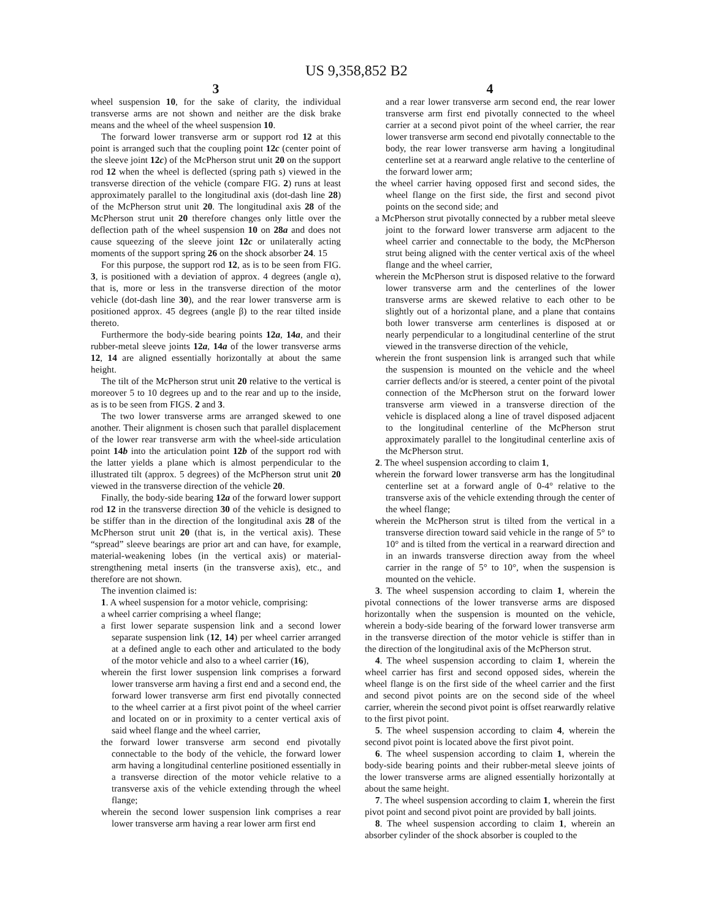US 9,358,852 B2
3
wheel suspension 10, for the sake of clarity, the individual transverse arms are not shown and neither are the disk brake means and the wheel of the wheel suspension 10.
The forward lower transverse arm or support rod 12 at this point is arranged such that the coupling point 12c (center point of the sleeve joint 12c) of the McPherson strut unit 20 on the support rod 12 when the wheel is deflected (spring path s) viewed in the transverse direction of the vehicle (compare FIG. 2) runs at least approximately parallel to the longitudinal axis (dot-dash line 28) of the McPherson strut unit 20. The longitudinal axis 28 of the McPherson strut unit 20 therefore changes only little over the deflection path of the wheel suspension 10 on 28a and does not cause squeezing of the sleeve joint 12c or unilaterally acting moments of the support spring 26 on the shock absorber 24. 15
For this purpose, the support rod 12, as is to be seen from FIG. 3, is positioned with a deviation of approx. 4 degrees (angle α), that is, more or less in the transverse direction of the motor vehicle (dot-dash line 30), and the rear lower transverse arm is positioned approx. 45 degrees (angle β) to the rear tilted inside thereto.
Furthermore the body-side bearing points 12a, 14a, and their rubber-metal sleeve joints 12a, 14a of the lower transverse arms 12, 14 are aligned essentially horizontally at about the same height.
The tilt of the McPherson strut unit 20 relative to the vertical is moreover 5 to 10 degrees up and to the rear and up to the inside, as is to be seen from FIGS. 2 and 3.
The two lower transverse arms are arranged skewed to one another. Their alignment is chosen such that parallel displacement of the lower rear transverse arm with the wheel-side articulation point 14b into the articulation point 12b of the support rod with the latter yields a plane which is almost perpendicular to the illustrated tilt (approx. 5 degrees) of the McPherson strut unit 20 viewed in the transverse direction of the vehicle 20.
Finally, the body-side bearing 12a of the forward lower support rod 12 in the transverse direction 30 of the vehicle is designed to be stiffer than in the direction of the longitudinal axis 28 of the McPherson strut unit 20 (that is, in the vertical axis). These “spread” sleeve bearings are prior art and can have, for example, material-weakening lobes (in the vertical axis) or material-strengthening metal inserts (in the transverse axis), etc., and therefore are not shown.
The invention claimed is:
1. A wheel suspension for a motor vehicle, comprising:
a wheel carrier comprising a wheel flange;
a first lower separate suspension link and a second lower separate suspension link (12, 14) per wheel carrier arranged at a defined angle to each other and articulated to the body of the motor vehicle and also to a wheel carrier (16),
wherein the first lower suspension link comprises a forward lower transverse arm having a first end and a second end, the forward lower transverse arm first end pivotally connected to the wheel carrier at a first pivot point of the wheel carrier and located on or in proximity to a center vertical axis of said wheel flange and the wheel carrier,
the forward lower transverse arm second end pivotally connectable to the body of the vehicle, the forward lower arm having a longitudinal centerline positioned essentially in a transverse direction of the motor vehicle relative to a transverse axis of the vehicle extending through the wheel flange;
wherein the second lower suspension link comprises a rear lower transverse arm having a rear lower arm first end
4
and a rear lower transverse arm second end, the rear lower transverse arm first end pivotally connected to the wheel carrier at a second pivot point of the wheel carrier, the rear lower transverse arm second end pivotally connectable to the body, the rear lower transverse arm having a longitudinal centerline set at a rearward angle relative to the centerline of the forward lower arm;
the wheel carrier having opposed first and second sides, the wheel flange on the first side, the first and second pivot points on the second side; and
a McPherson strut pivotally connected by a rubber metal sleeve joint to the forward lower transverse arm adjacent to the wheel carrier and connectable to the body, the McPherson strut being aligned with the center vertical axis of the wheel flange and the wheel carrier,
wherein the McPherson strut is disposed relative to the forward lower transverse arm and the centerlines of the lower transverse arms are skewed relative to each other to be slightly out of a horizontal plane, and a plane that contains both lower transverse arm centerlines is disposed at or nearly perpendicular to a longitudinal centerline of the strut viewed in the transverse direction of the vehicle,
wherein the front suspension link is arranged such that while the suspension is mounted on the vehicle and the wheel carrier deflects and/or is steered, a center point of the pivotal connection of the McPherson strut on the forward lower transverse arm viewed in a transverse direction of the vehicle is displaced along a line of travel disposed adjacent to the longitudinal centerline of the McPherson strut approximately parallel to the longitudinal centerline axis of the McPherson strut.
2. The wheel suspension according to claim 1,
wherein the forward lower transverse arm has the longitudinal centerline set at a forward angle of 0-4° relative to the transverse axis of the vehicle extending through the center of the wheel flange;
wherein the McPherson strut is tilted from the vertical in a transverse direction toward said vehicle in the range of 5° to 10° and is tilted from the vertical in a rearward direction and in an inwards transverse direction away from the wheel carrier in the range of 5° to 10°, when the suspension is mounted on the vehicle.
3. The wheel suspension according to claim 1, wherein the pivotal connections of the lower transverse arms are disposed horizontally when the suspension is mounted on the vehicle, wherein a body-side bearing of the forward lower transverse arm in the transverse direction of the motor vehicle is stiffer than in the direction of the longitudinal axis of the McPherson strut.
4. The wheel suspension according to claim 1, wherein the wheel carrier has first and second opposed sides, wherein the wheel flange is on the first side of the wheel carrier and the first and second pivot points are on the second side of the wheel carrier, wherein the second pivot point is offset rearwardly relative to the first pivot point.
5. The wheel suspension according to claim 4, wherein the second pivot point is located above the first pivot point.
6. The wheel suspension according to claim 1, wherein the body-side bearing points and their rubber-metal sleeve joints of the lower transverse arms are aligned essentially horizontally at about the same height.
7. The wheel suspension according to claim 1, wherein the first pivot point and second pivot point are provided by ball joints.
8. The wheel suspension according to claim 1, wherein an absorber cylinder of the shock absorber is coupled to the